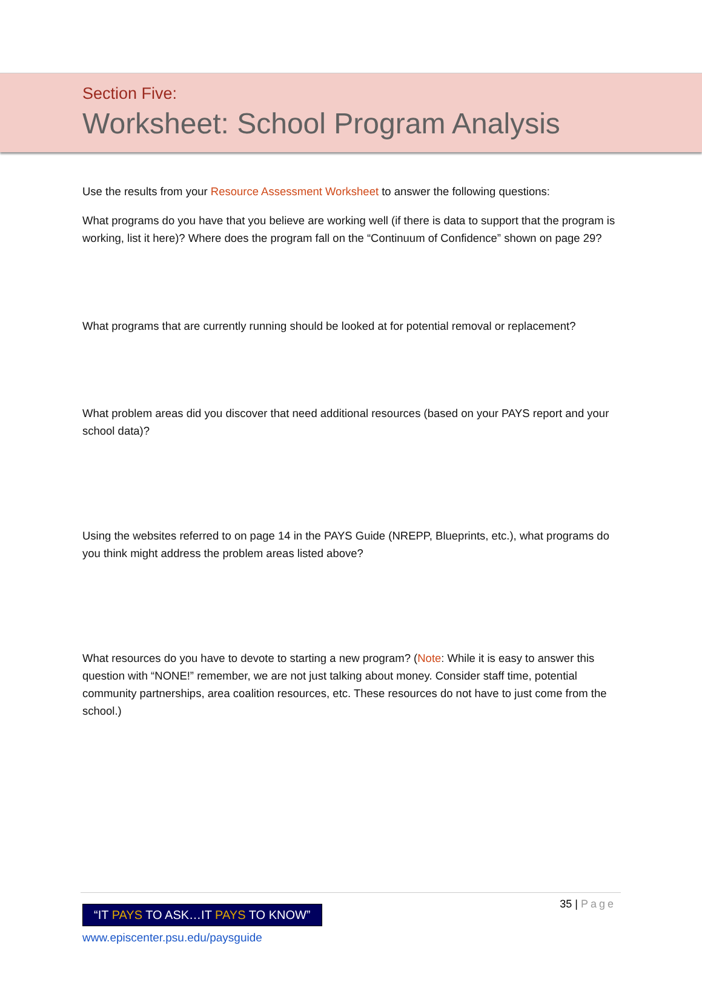Section Five:
Worksheet: School Program Analysis
Use the results from your Resource Assessment Worksheet to answer the following questions:
What programs do you have that you believe are working well (if there is data to support that the program is working, list it here)? Where does the program fall on the “Continuum of Confidence” shown on page 29?
What programs that are currently running should be looked at for potential removal or replacement?
What problem areas did you discover that need additional resources (based on your PAYS report and your school data)?
Using the websites referred to on page 14 in the PAYS Guide (NREPP, Blueprints, etc.), what programs do you think might address the problem areas listed above?
What resources do you have to devote to starting a new program? (Note: While it is easy to answer this question with “NONE!” remember, we are not just talking about money. Consider staff time, potential community partnerships, area coalition resources, etc. These resources do not have to just come from the school.)
35 | Page
“IT PAYS TO ASK…IT PAYS TO KNOW”
www.episcenter.psu.edu/paysguide